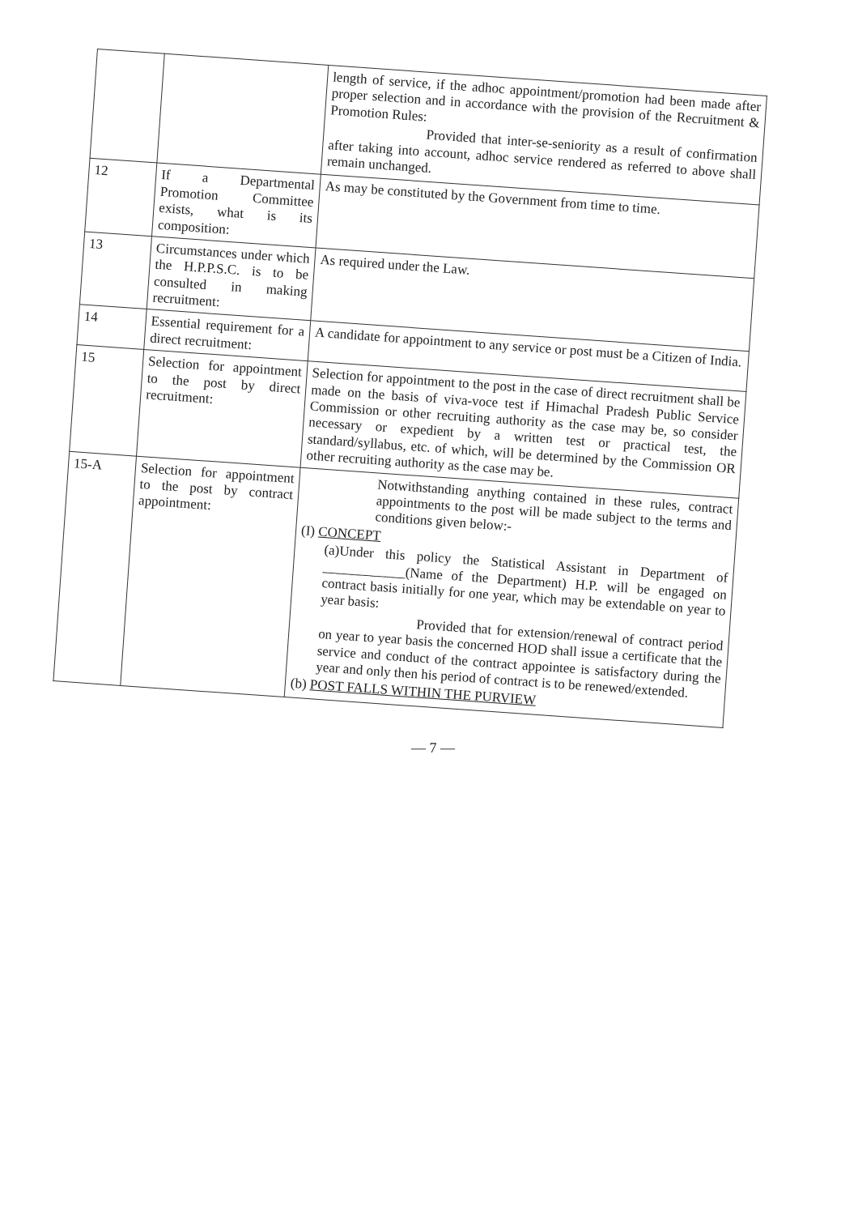| | | length of service, if the adhoc appointment/promotion had been made after proper selection and in accordance with the provision of the Recruitment & Promotion Rules: Provided that inter-se-seniority as a result of confirmation after taking into account, adhoc service rendered as referred to above shall remain unchanged. |
| 12 | If a Departmental Promotion Committee exists, what is its composition: | As may be constituted by the Government from time to time. |
| 13 | Circumstances under which the H.P.P.S.C. is to be consulted in making recruitment: | As required under the Law. |
| 14 | Essential requirement for a direct recruitment: | A candidate for appointment to any service or post must be a Citizen of India. |
| 15 | Selection for appointment to the post by direct recruitment: | Selection for appointment to the post in the case of direct recruitment shall be made on the basis of viva-voce test if Himachal Pradesh Public Service Commission or other recruiting authority as the case may be, so consider necessary or expedient by a written test or practical test, the standard/syllabus, etc. of which, will be determined by the Commission OR other recruiting authority as the case may be. |
| 15-A | Selection for appointment to the post by contract appointment: | Notwithstanding anything contained in these rules, contract appointments to the post will be made subject to the terms and conditions given below:- (I) CONCEPT (a)Under this policy the Statistical Assistant in Department of ____________(Name of the Department) H.P. will be engaged on contract basis initially for one year, which may be extendable on year to year basis: Provided that for extension/renewal of contract period on year to year basis the concerned HOD shall issue a certificate that the service and conduct of the contract appointee is satisfactory during the year and only then his period of contract is to be renewed/extended. (b) POST FALLS WITHIN THE PURVIEW |
— 7 —